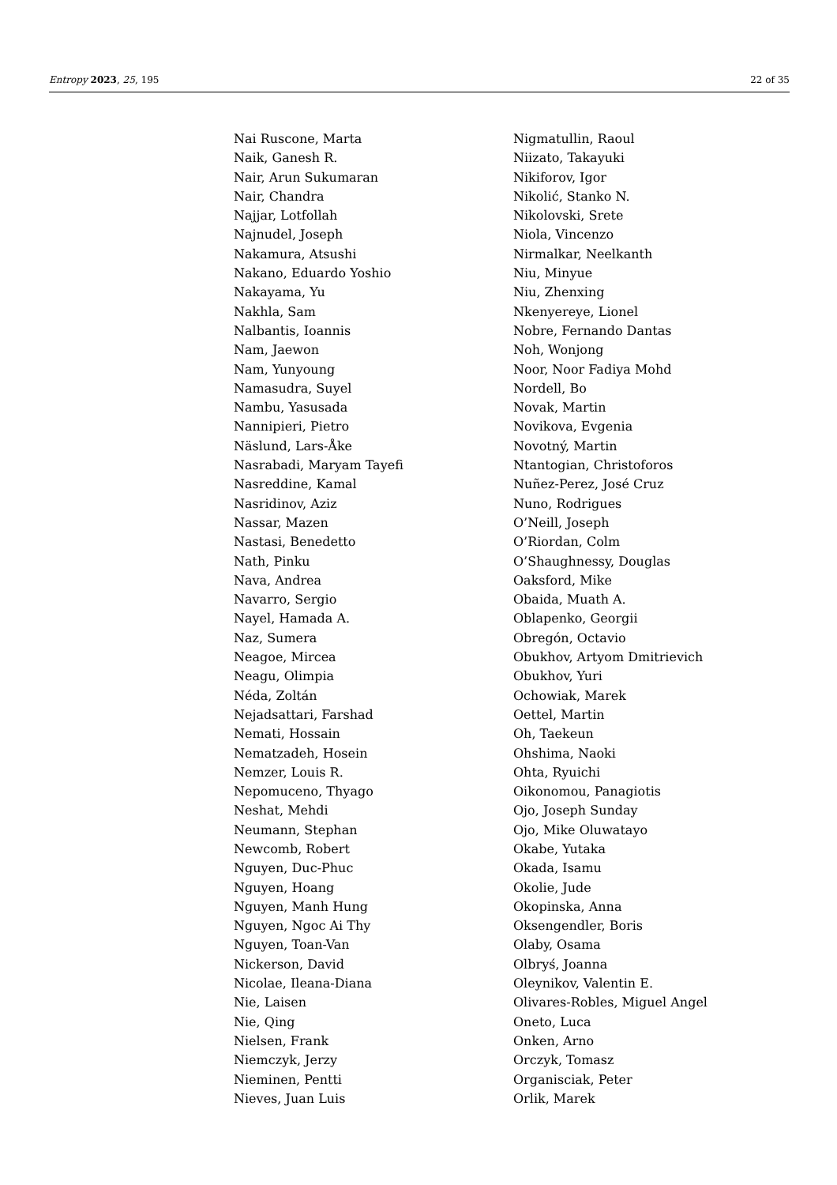Entropy 2023, 25, 195 22 of 35
Nai Ruscone, Marta
Naik, Ganesh R.
Nair, Arun Sukumaran
Nair, Chandra
Najjar, Lotfollah
Najnudel, Joseph
Nakamura, Atsushi
Nakano, Eduardo Yoshio
Nakayama, Yu
Nakhla, Sam
Nalbantis, Ioannis
Nam, Jaewon
Nam, Yunyoung
Namasudra, Suyel
Nambu, Yasusada
Nannipieri, Pietro
Näslund, Lars-Åke
Nasrabadi, Maryam Tayefi
Nasreddine, Kamal
Nasridinov, Aziz
Nassar, Mazen
Nastasi, Benedetto
Nath, Pinku
Nava, Andrea
Navarro, Sergio
Nayel, Hamada A.
Naz, Sumera
Neagoe, Mircea
Neagu, Olimpia
Néda, Zoltán
Nejadsattari, Farshad
Nemati, Hossain
Nematzadeh, Hosein
Nemzer, Louis R.
Nepomuceno, Thyago
Neshat, Mehdi
Neumann, Stephan
Newcomb, Robert
Nguyen, Duc-Phuc
Nguyen, Hoang
Nguyen, Manh Hung
Nguyen, Ngoc Ai Thy
Nguyen, Toan-Van
Nickerson, David
Nicolae, Ileana-Diana
Nie, Laisen
Nie, Qing
Nielsen, Frank
Niemczyk, Jerzy
Nieminen, Pentti
Nieves, Juan Luis
Nigmatullin, Raoul
Niizato, Takayuki
Nikiforov, Igor
Nikolić, Stanko N.
Nikolovski, Srete
Niola, Vincenzo
Nirmalkar, Neelkanth
Niu, Minyue
Niu, Zhenxing
Nkenyereye, Lionel
Nobre, Fernando Dantas
Noh, Wonjong
Noor, Noor Fadiya Mohd
Nordell, Bo
Novak, Martin
Novikova, Evgenia
Novotný, Martin
Ntantogian, Christoforos
Nuñez-Perez, José Cruz
Nuno, Rodrigues
O’Neill, Joseph
O’Riordan, Colm
O’Shaughnessy, Douglas
Oaksford, Mike
Obaida, Muath A.
Oblapenko, Georgii
Obregón, Octavio
Obukhov, Artyom Dmitrievich
Obukhov, Yuri
Ochowiak, Marek
Oettel, Martin
Oh, Taekeun
Ohshima, Naoki
Ohta, Ryuichi
Oikonomou, Panagiotis
Ojo, Joseph Sunday
Ojo, Mike Oluwatayo
Okabe, Yutaka
Okada, Isamu
Okolie, Jude
Okopinska, Anna
Oksengendler, Boris
Olaby, Osama
Olbryś, Joanna
Oleynikov, Valentin E.
Olivares-Robles, Miguel Angel
Oneto, Luca
Onken, Arno
Orczyk, Tomasz
Organisciak, Peter
Orlik, Marek